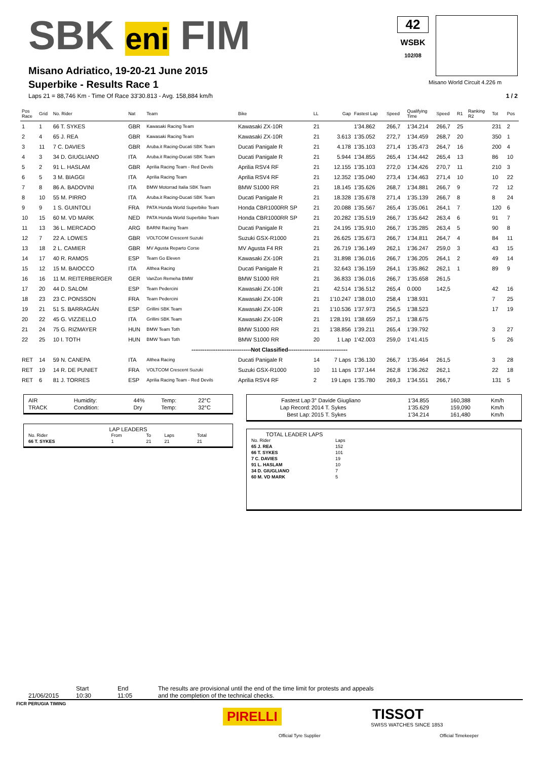SBK eni FIM
42
WSBK
102/08
Misano World Circuit 4.226 m
Misano Adriatico, 19-20-21 June 2015
Superbike - Results Race 1
Laps 21 = 88,746 Km - Time Of Race 33'30.813 - Avg. 158,884 km/h 1 / 2
| Pos Race | Grid | No. Rider | Nat | Team | Bike | LL | Gap | Fastest Lap | Speed | Qualifying Time | Speed | R1 | Ranking R2 | Tot | Pos |
| --- | --- | --- | --- | --- | --- | --- | --- | --- | --- | --- | --- | --- | --- | --- | --- |
| 1 | 1 | 66 T. SYKES | GBR | Kawasaki Racing Team | Kawasaki ZX-10R | 21 | | 1'34.862 | 266,7 | 1'34.214 | 266,7 | 25 | | 231 | 2 |
| 2 | 4 | 65 J. REA | GBR | Kawasaki Racing Team | Kawasaki ZX-10R | 21 | 3.613 | 1'35.052 | 272,7 | 1'34.459 | 268,7 | 20 | | 350 | 1 |
| 3 | 11 | 7 C. DAVIES | GBR | Aruba.it Racing-Ducati SBK Team | Ducati Panigale R | 21 | 4.178 | 1'35.103 | 271,4 | 1'35.473 | 264,7 | 16 | | 200 | 4 |
| 4 | 3 | 34 D. GIUGLIANO | ITA | Aruba.it Racing-Ducati SBK Team | Ducati Panigale R | 21 | 5.944 | 1'34.855 | 265,4 | 1'34.442 | 265,4 | 13 | | 86 | 10 |
| 5 | 2 | 91 L. HASLAM | GBR | Aprilia Racing Team - Red Devils | Aprilia RSV4 RF | 21 | 12.155 | 1'35.103 | 272,0 | 1'34.426 | 270,7 | 11 | | 210 | 3 |
| 6 | 5 | 3 M. BIAGGI | ITA | Aprilia Racing Team | Aprilia RSV4 RF | 21 | 12.352 | 1'35.040 | 273,4 | 1'34.463 | 271,4 | 10 | | 10 | 22 |
| 7 | 8 | 86 A. BADOVINI | ITA | BMW Motorrad Italia SBK Team | BMW S1000 RR | 21 | 18.145 | 1'35.626 | 268,7 | 1'34.881 | 266,7 | 9 | | 72 | 12 |
| 8 | 10 | 55 M. PIRRO | ITA | Aruba.it Racing-Ducati SBK Team | Ducati Panigale R | 21 | 18.328 | 1'35.678 | 271,4 | 1'35.139 | 266,7 | 8 | | 8 | 24 |
| 9 | 9 | 1 S. GUINTOLI | FRA | PATA Honda World Superbike Team | Honda CBR1000RR SP | 21 | 20.088 | 1'35.567 | 265,4 | 1'35.061 | 264,1 | 7 | | 120 | 6 |
| 10 | 15 | 60 M. VD MARK | NED | PATA Honda World Superbike Team | Honda CBR1000RR SP | 21 | 20.282 | 1'35.519 | 266,7 | 1'35.642 | 263,4 | 6 | | 91 | 7 |
| 11 | 13 | 36 L. MERCADO | ARG | BARNI Racing Team | Ducati Panigale R | 21 | 24.195 | 1'35.910 | 266,7 | 1'35.285 | 263,4 | 5 | | 90 | 8 |
| 12 | 7 | 22 A. LOWES | GBR | VOLTCOM Crescent Suzuki | Suzuki GSX-R1000 | 21 | 26.625 | 1'35.673 | 266,7 | 1'34.811 | 264,7 | 4 | | 84 | 11 |
| 13 | 18 | 2 L. CAMIER | GBR | MV Agusta Reparto Corse | MV Agusta F4 RR | 21 | 26.719 | 1'36.149 | 262,1 | 1'36.247 | 259,0 | 3 | | 43 | 15 |
| 14 | 17 | 40 R. RAMOS | ESP | Team Go Eleven | Kawasaki ZX-10R | 21 | 31.898 | 1'36.016 | 266,7 | 1'36.205 | 264,1 | 2 | | 49 | 14 |
| 15 | 12 | 15 M. BAIOCCO | ITA | Althea Racing | Ducati Panigale R | 21 | 32.643 | 1'36.159 | 264,1 | 1'35.862 | 262,1 | 1 | | 89 | 9 |
| 16 | 16 | 11 M. REITERBERGER | GER | VanZon Remeha BMW | BMW S1000 RR | 21 | 36.833 | 1'36.016 | 266,7 | 1'35.658 | 261,5 | | | | |
| 17 | 20 | 44 D. SALOM | ESP | Team Pedercini | Kawasaki ZX-10R | 21 | 42.514 | 1'36.512 | 265,4 | 0.000 | 142,5 | | | 42 | 16 |
| 18 | 23 | 23 C. PONSSON | FRA | Team Pedercini | Kawasaki ZX-10R | 21 | 1'10.247 | 1'38.010 | 258,4 | 1'38.931 | | | | 7 | 25 |
| 19 | 21 | 51 S. BARRAGÁN | ESP | Grillini SBK Team | Kawasaki ZX-10R | 21 | 1'10.536 | 1'37.973 | 256,5 | 1'38.523 | | | | 17 | 19 |
| 20 | 22 | 45 G. VIZZIELLO | ITA | Grillini SBK Team | Kawasaki ZX-10R | 21 | 1'28.191 | 1'38.659 | 257,1 | 1'38.675 | | | | | |
| 21 | 24 | 75 G. RIZMAYER | HUN | BMW Team Toth | BMW S1000 RR | 21 | 1'38.856 | 1'39.211 | 265,4 | 1'39.792 | | | | 3 | 27 |
| 22 | 25 | 10 I. TOTH | HUN | BMW Team Toth | BMW S1000 RR | 20 | 1 Lap | 1'42.003 | 259,0 | 1'41.415 | | | | 5 | 26 |
| --------------------------------Not Classified-------------------------------- | | | | | | | | | | | | | | | |
| RET | 14 | 59 N. CANEPA | ITA | Althea Racing | Ducati Panigale R | 14 | 7 Laps | 1'36.130 | 266,7 | 1'35.464 | 261,5 | | | 3 | 28 |
| RET | 19 | 14 R. DE PUNIET | FRA | VOLTCOM Crescent Suzuki | Suzuki GSX-R1000 | 10 | 11 Laps | 1'37.144 | 262,8 | 1'36.262 | 262,1 | | | 22 | 18 |
| RET | 6 | 81 J. TORRES | ESP | Aprilia Racing Team - Red Devils | Aprilia RSV4 RF | 2 | 19 Laps | 1'35.780 | 269,3 | 1'34.551 | 266,7 | | | 131 | 5 |
| AIR | Humidity: | 44% | Temp: | 22°C |
| TRACK | Condition: | Dry | Temp: | 32°C |
LAP LEADERS
| No. Rider | From | To | Laps | Total |
| 66 T. SYKES | 1 | 21 | 21 | 21 |
| Fastest Lap | 3° Davide Giugliano | 1'34.855 | 160,388 | Km/h |
| Lap Record: | 2014 T. Sykes | 1'35.629 | 159,090 | Km/h |
| Best Lap: | 2015 T. Sykes | 1'34.214 | 161,480 | Km/h |
TOTAL LEADER LAPS
| No. Rider | Laps |
| 65 J. REA | 152 |
| 66 T. SYKES | 101 |
| 7 C. DAVIES | 19 |
| 91 L. HASLAM | 10 |
| 34 D. GIUGLIANO | 7 |
| 60 M. VD MARK | 5 |
21/06/2015
Start
10:30
End
11:05
The results are provisional until the end of the time limit for protests and appeals
and the completion of the technical checks.
FICR PERUGIA TIMING
PIRELLI
Official Tyre Supplier
TISSOT
SWISS WATCHES SINCE 1853
Official Timekeeper